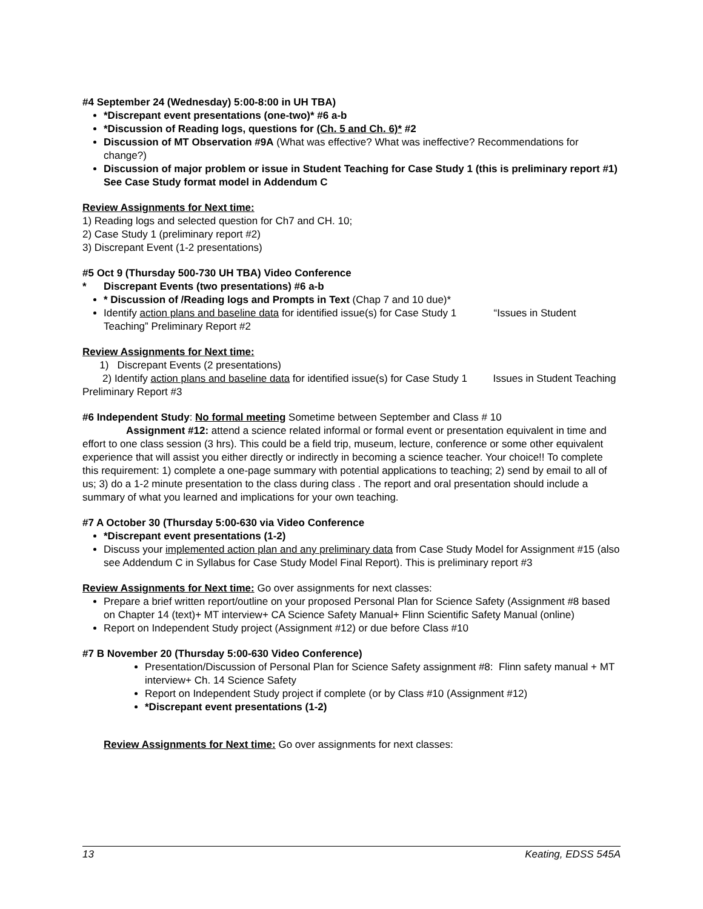#4 September 24 (Wednesday) 5:00-8:00 in UH TBA)
*Discrepant event presentations (one-two)* #6 a-b
*Discussion of Reading logs, questions for (Ch. 5 and Ch. 6)* #2
Discussion of MT Observation #9A (What was effective? What was ineffective? Recommendations for change?)
Discussion of major problem or issue in Student Teaching for Case Study 1 (this is preliminary report #1) See Case Study format model in Addendum C
Review Assignments for Next time:
1) Reading logs and selected question for Ch7 and CH. 10;
2) Case Study 1 (preliminary report #2)
3) Discrepant Event (1-2 presentations)
#5 Oct 9 (Thursday 500-730 UH TBA) Video Conference
* Discrepant Events (two presentations) #6 a-b
* Discussion of /Reading logs and Prompts in Text (Chap 7 and 10 due)*
Identify action plans and baseline data for identified issue(s) for Case Study 1 “Issues in Student Teaching” Preliminary Report #2
Review Assignments for Next time:
1) Discrepant Events (2 presentations)
2) Identify action plans and baseline data for identified issue(s) for Case Study 1 Issues in Student Teaching Preliminary Report #3
#6 Independent Study: No formal meeting Sometime between September and Class # 10
Assignment #12: attend a science related informal or formal event or presentation equivalent in time and effort to one class session (3 hrs). This could be a field trip, museum, lecture, conference or some other equivalent experience that will assist you either directly or indirectly in becoming a science teacher. Your choice!! To complete this requirement: 1) complete a one-page summary with potential applications to teaching; 2) send by email to all of us; 3) do a 1-2 minute presentation to the class during class . The report and oral presentation should include a summary of what you learned and implications for your own teaching.
#7 A October 30 (Thursday 5:00-630 via Video Conference
*Discrepant event presentations (1-2)
Discuss your implemented action plan and any preliminary data from Case Study Model for Assignment #15 (also see Addendum C in Syllabus for Case Study Model Final Report). This is preliminary report #3
Review Assignments for Next time: Go over assignments for next classes:
Prepare a brief written report/outline on your proposed Personal Plan for Science Safety (Assignment #8 based on Chapter 14 (text)+ MT interview+ CA Science Safety Manual+ Flinn Scientific Safety Manual (online)
Report on Independent Study project (Assignment #12) or due before Class #10
#7 B November 20 (Thursday 5:00-630 Video Conference)
Presentation/Discussion of Personal Plan for Science Safety assignment #8: Flinn safety manual + MT interview+ Ch. 14 Science Safety
Report on Independent Study project if complete (or by Class #10 (Assignment #12)
*Discrepant event presentations (1-2)
Review Assignments for Next time: Go over assignments for next classes:
13 Keating, EDSS 545A